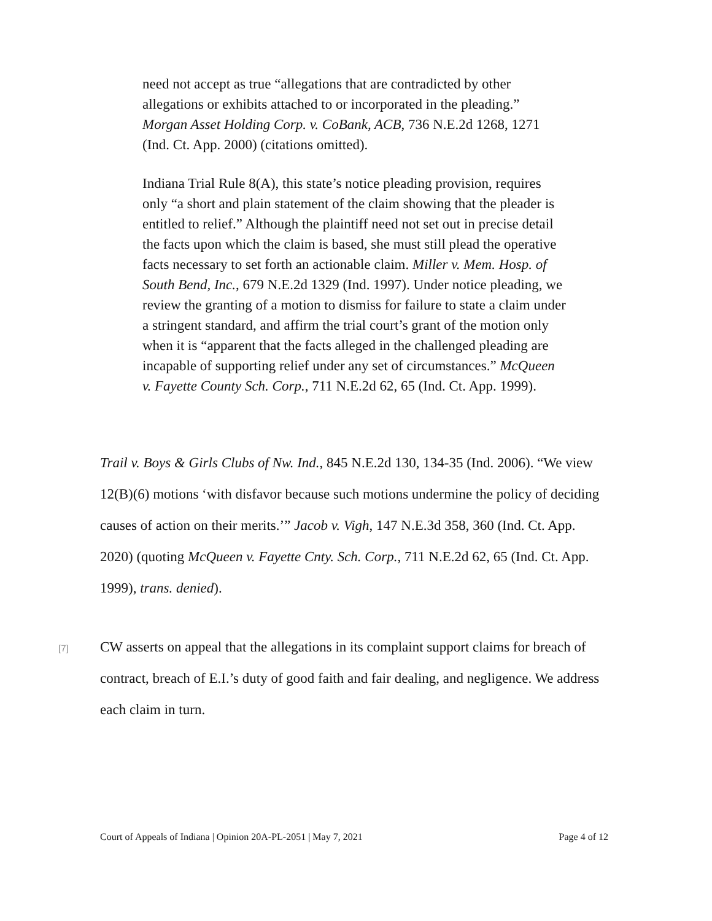need not accept as true “allegations that are contradicted by other allegations or exhibits attached to or incorporated in the pleading.” Morgan Asset Holding Corp. v. CoBank, ACB, 736 N.E.2d 1268, 1271 (Ind. Ct. App. 2000) (citations omitted).
Indiana Trial Rule 8(A), this state’s notice pleading provision, requires only “a short and plain statement of the claim showing that the pleader is entitled to relief.” Although the plaintiff need not set out in precise detail the facts upon which the claim is based, she must still plead the operative facts necessary to set forth an actionable claim. Miller v. Mem. Hosp. of South Bend, Inc., 679 N.E.2d 1329 (Ind. 1997). Under notice pleading, we review the granting of a motion to dismiss for failure to state a claim under a stringent standard, and affirm the trial court’s grant of the motion only when it is “apparent that the facts alleged in the challenged pleading are incapable of supporting relief under any set of circumstances.” McQueen v. Fayette County Sch. Corp., 711 N.E.2d 62, 65 (Ind. Ct. App. 1999).
Trail v. Boys & Girls Clubs of Nw. Ind., 845 N.E.2d 130, 134-35 (Ind. 2006). “We view 12(B)(6) motions ‘with disfavor because such motions undermine the policy of deciding causes of action on their merits.’” Jacob v. Vigh, 147 N.E.3d 358, 360 (Ind. Ct. App. 2020) (quoting McQueen v. Fayette Cnty. Sch. Corp., 711 N.E.2d 62, 65 (Ind. Ct. App. 1999), trans. denied).
[7]
CW asserts on appeal that the allegations in its complaint support claims for breach of contract, breach of E.I.’s duty of good faith and fair dealing, and negligence. We address each claim in turn.
Court of Appeals of Indiana | Opinion 20A-PL-2051 | May 7, 2021 Page 4 of 12